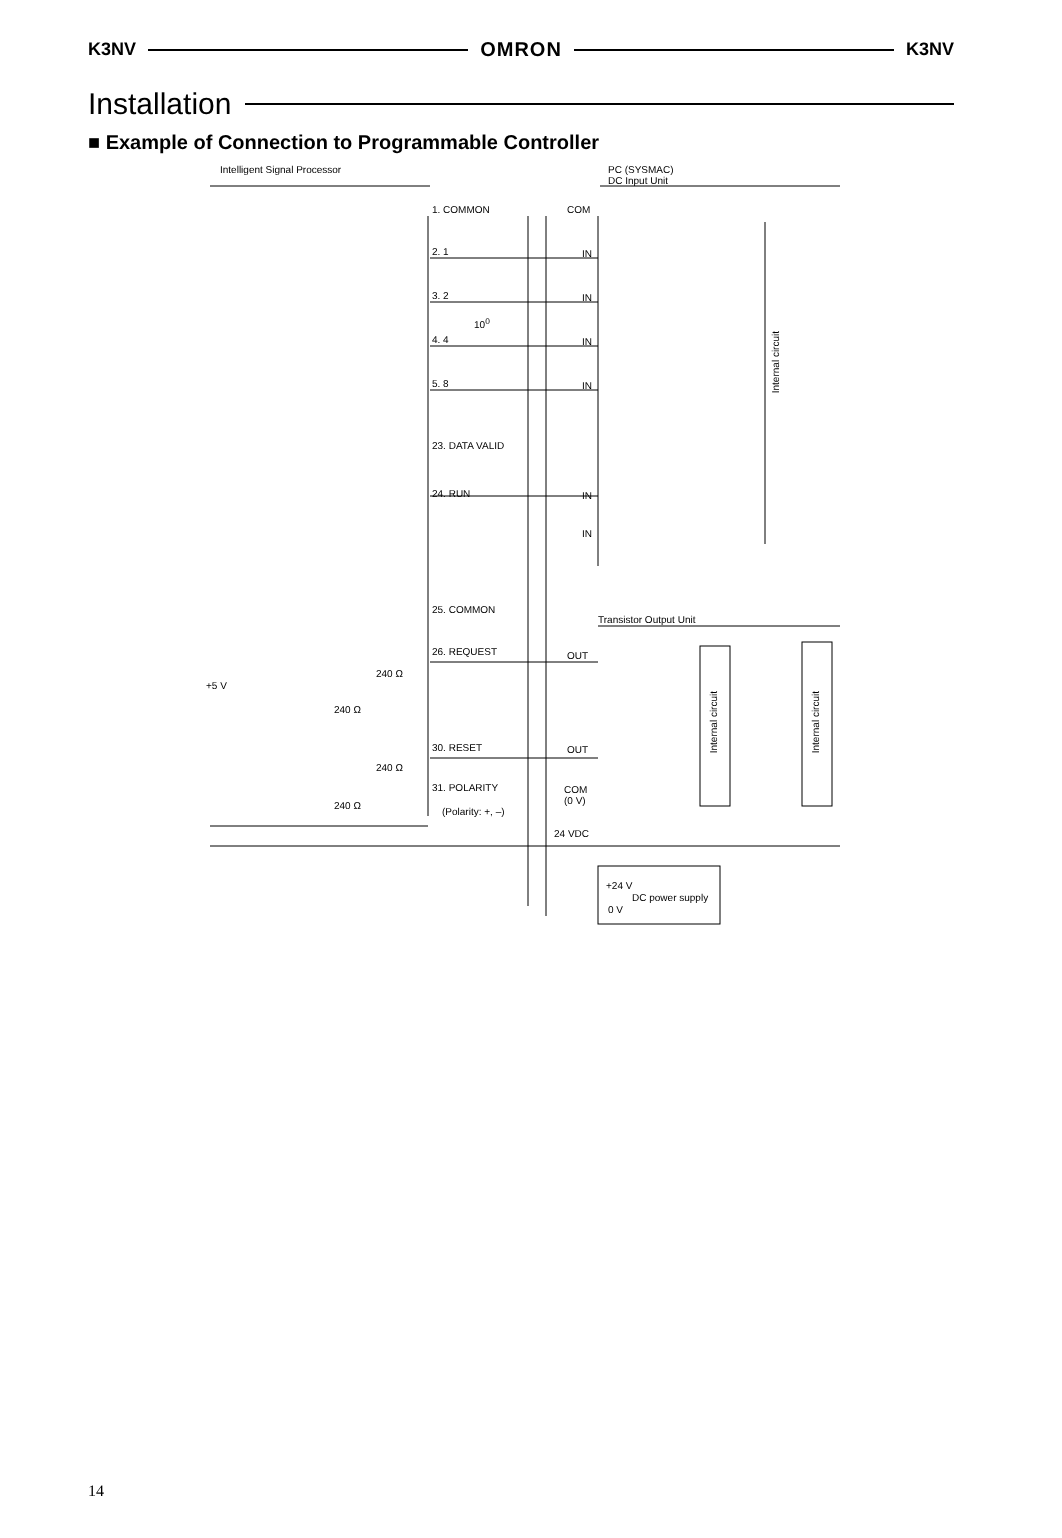K3NV OMRON K3NV
Installation
■ Example of Connection to Programmable Controller
Intelligent Signal Processor PC (SYSMAC)
DC Input Unit
1. COMMON COM
2. 1 IN
3. 2 IN
10<sup>0</sup>
4. 4 IN
5. 8 IN
Internal circuit
23. DATA VALID
24. RUN IN
IN
25. COMMON
Transistor Output Unit
26. REQUEST OUT
240 Ω
+5 V
240 Ω
Internal circuit
Internal circuit
30. RESET OUT
240 Ω
31. POLARITY COM
(0 V) 240 Ω
(Polarity: +, –)
24 VDC
+24 V
DC power supply
0 V
14